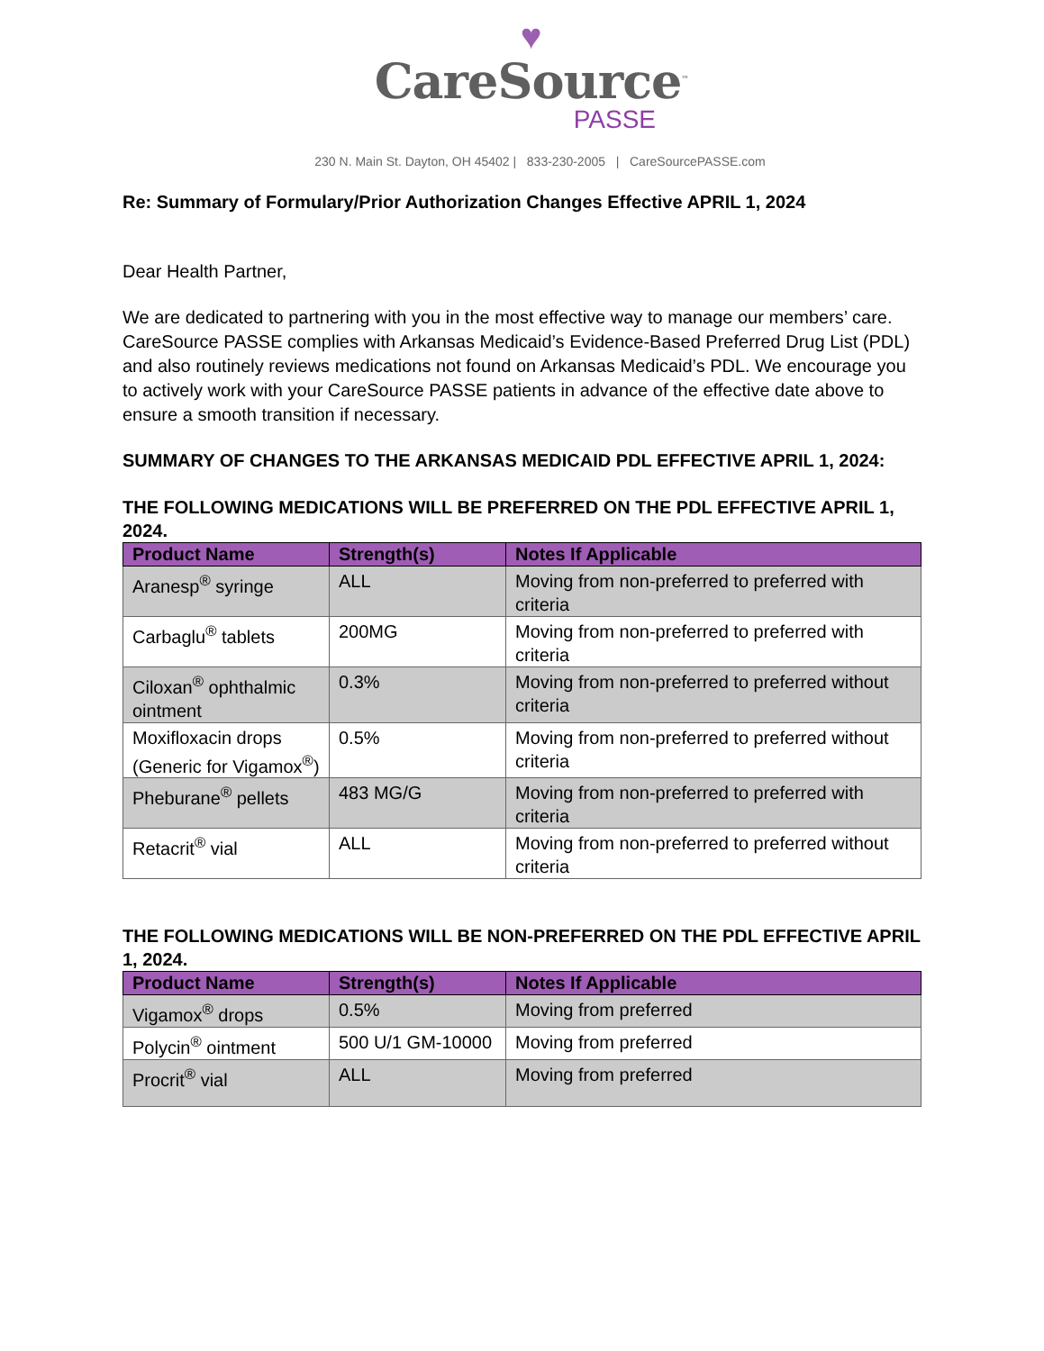♥
CareSource<sup>™</sup>
PASSE
230 N. Main St. Dayton, OH 45402 | 833-230-2005 | CareSourcePASSE.com
Re: Summary of Formulary/Prior Authorization Changes Effective APRIL 1, 2024
Dear Health Partner,
We are dedicated to partnering with you in the most effective way to manage our members’ care. CareSource PASSE complies with Arkansas Medicaid’s Evidence-Based Preferred Drug List (PDL) and also routinely reviews medications not found on Arkansas Medicaid’s PDL. We encourage you to actively work with your CareSource PASSE patients in advance of the effective date above to ensure a smooth transition if necessary.
SUMMARY OF CHANGES TO THE ARKANSAS MEDICAID PDL EFFECTIVE APRIL 1, 2024:
THE FOLLOWING MEDICATIONS WILL BE PREFERRED ON THE PDL EFFECTIVE APRIL 1, 2024.
| Product Name | Strength(s) | Notes If Applicable |
| --- | --- | --- |
| Aranesp<sup>®</sup> syringe | ALL | Moving from non-preferred to preferred with criteria |
| Carbaglu<sup>®</sup> tablets | 200MG | Moving from non-preferred to preferred with criteria |
| Ciloxan<sup>®</sup> ophthalmic ointment | 0.3% | Moving from non-preferred to preferred without criteria |
| Moxifloxacin drops (Generic for Vigamox<sup>®</sup>) | 0.5% | Moving from non-preferred to preferred without criteria |
| Pheburane<sup>®</sup> pellets | 483 MG/G | Moving from non-preferred to preferred with criteria |
| Retacrit<sup>®</sup> vial | ALL | Moving from non-preferred to preferred without criteria |
THE FOLLOWING MEDICATIONS WILL BE NON-PREFERRED ON THE PDL EFFECTIVE APRIL 1, 2024.
| Product Name | Strength(s) | Notes If Applicable |
| --- | --- | --- |
| Vigamox<sup>®</sup> drops | 0.5% | Moving from preferred |
| Polycin<sup>®</sup> ointment | 500 U/1 GM-10000 | Moving from preferred |
| Procrit<sup>®</sup> vial | ALL | Moving from preferred |